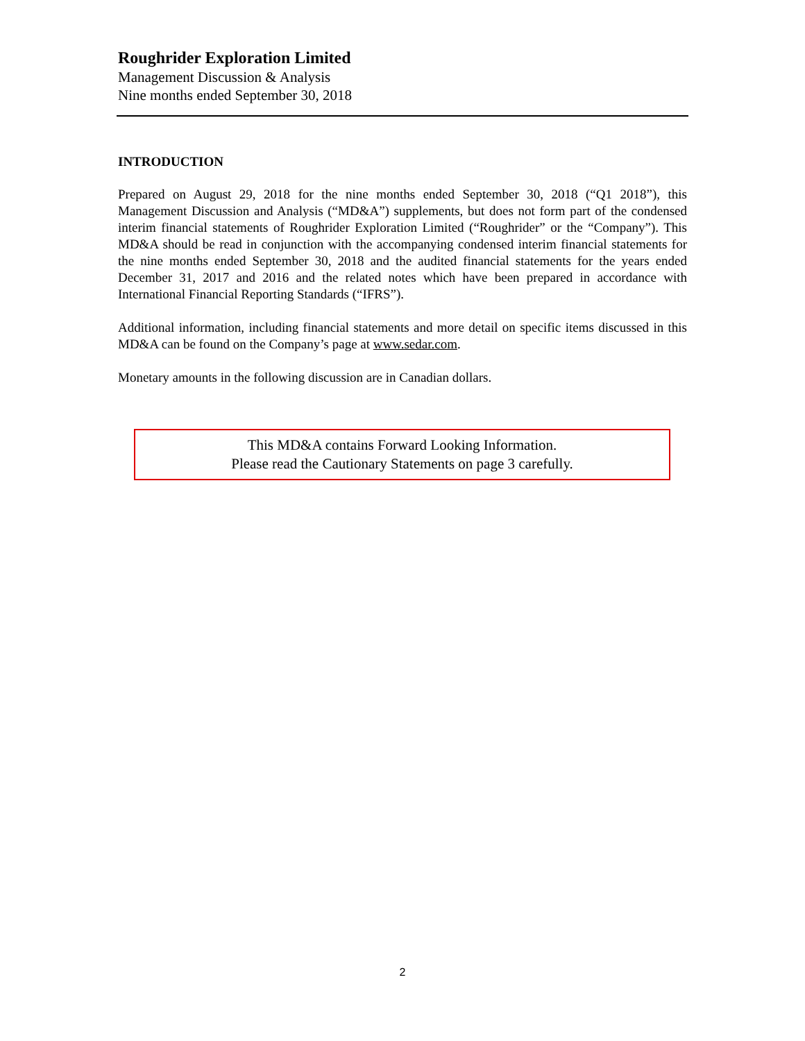Roughrider Exploration Limited
Management Discussion & Analysis
Nine months ended September 30, 2018
INTRODUCTION
Prepared on August 29, 2018 for the nine months ended September 30, 2018 (“Q1 2018”), this Management Discussion and Analysis (“MD&A”) supplements, but does not form part of the condensed interim financial statements of Roughrider Exploration Limited (“Roughrider” or the “Company”). This MD&A should be read in conjunction with the accompanying condensed interim financial statements for the nine months ended September 30, 2018 and the audited financial statements for the years ended December 31, 2017 and 2016 and the related notes which have been prepared in accordance with International Financial Reporting Standards (“IFRS”).
Additional information, including financial statements and more detail on specific items discussed in this MD&A can be found on the Company’s page at www.sedar.com.
Monetary amounts in the following discussion are in Canadian dollars.
This MD&A contains Forward Looking Information.
Please read the Cautionary Statements on page 3 carefully.
2